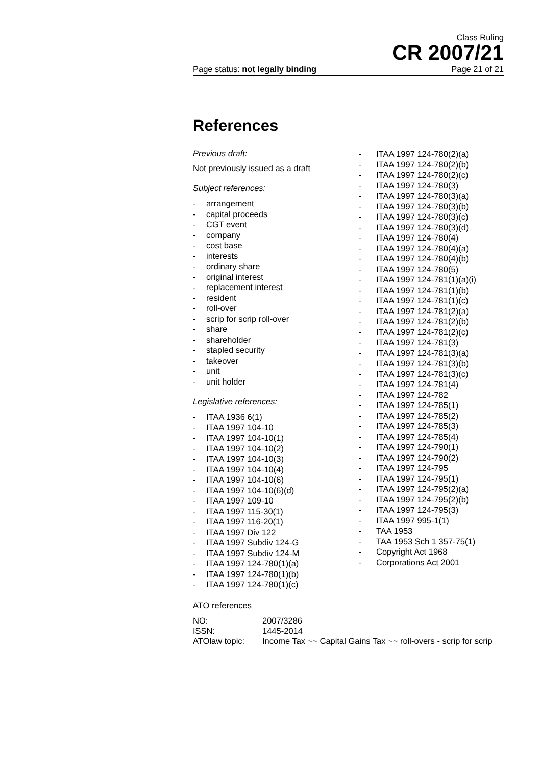Class Ruling
CR 2007/21
Page status: not legally binding Page 21 of 21
References
Previous draft:
Not previously issued as a draft
Subject references:
- arrangement
- capital proceeds
- CGT event
- company
- cost base
- interests
- ordinary share
- original interest
- replacement interest
- resident
- roll-over
- scrip for scrip roll-over
- share
- shareholder
- stapled security
- takeover
- unit
- unit holder
Legislative references:
- ITAA 1936 6(1)
- ITAA 1997 104-10
- ITAA 1997 104-10(1)
- ITAA 1997 104-10(2)
- ITAA 1997 104-10(3)
- ITAA 1997 104-10(4)
- ITAA 1997 104-10(6)
- ITAA 1997 104-10(6)(d)
- ITAA 1997 109-10
- ITAA 1997 115-30(1)
- ITAA 1997 116-20(1)
- ITAA 1997 Div 122
- ITAA 1997 Subdiv 124-G
- ITAA 1997 Subdiv 124-M
- ITAA 1997 124-780(1)(a)
- ITAA 1997 124-780(1)(b)
- ITAA 1997 124-780(1)(c)
- ITAA 1997 124-780(2)(a)
- ITAA 1997 124-780(2)(b)
- ITAA 1997 124-780(2)(c)
- ITAA 1997 124-780(3)
- ITAA 1997 124-780(3)(a)
- ITAA 1997 124-780(3)(b)
- ITAA 1997 124-780(3)(c)
- ITAA 1997 124-780(3)(d)
- ITAA 1997 124-780(4)
- ITAA 1997 124-780(4)(a)
- ITAA 1997 124-780(4)(b)
- ITAA 1997 124-780(5)
- ITAA 1997 124-781(1)(a)(i)
- ITAA 1997 124-781(1)(b)
- ITAA 1997 124-781(1)(c)
- ITAA 1997 124-781(2)(a)
- ITAA 1997 124-781(2)(b)
- ITAA 1997 124-781(2)(c)
- ITAA 1997 124-781(3)
- ITAA 1997 124-781(3)(a)
- ITAA 1997 124-781(3)(b)
- ITAA 1997 124-781(3)(c)
- ITAA 1997 124-781(4)
- ITAA 1997 124-782
- ITAA 1997 124-785(1)
- ITAA 1997 124-785(2)
- ITAA 1997 124-785(3)
- ITAA 1997 124-785(4)
- ITAA 1997 124-790(1)
- ITAA 1997 124-790(2)
- ITAA 1997 124-795
- ITAA 1997 124-795(1)
- ITAA 1997 124-795(2)(a)
- ITAA 1997 124-795(2)(b)
- ITAA 1997 124-795(3)
- ITAA 1997 995-1(1)
- TAA 1953
- TAA 1953 Sch 1 357-75(1)
- Copyright Act 1968
- Corporations Act 2001
ATO references
| NO: | 2007/3286 |
| ISSN: | 1445-2014 |
| ATOlaw topic: | Income Tax ~~ Capital Gains Tax ~~ roll-overs - scrip for scrip |